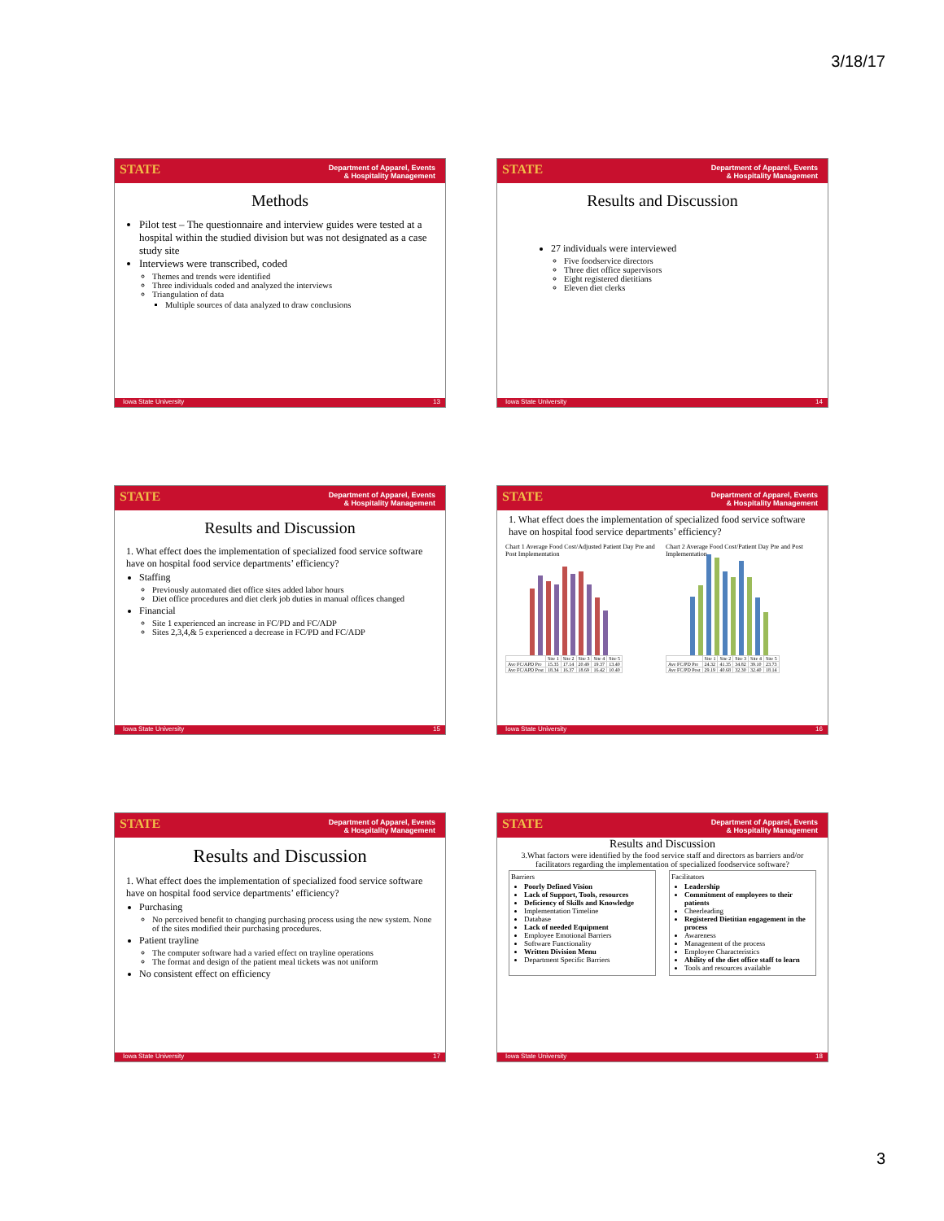3/18/17
Department of Apparel, Events
& Hospitality Management
STATE
Methods
Pilot test – The questionnaire and interview guides were tested at a hospital within the studied division but was not designated as a case study site
Interviews were transcribed, coded
Themes and trends were identified
Three individuals coded and analyzed the interviews
Triangulation of data
Multiple sources of data analyzed to draw conclusions
Iowa State University 13
Department of Apparel, Events
& Hospitality Management
STATE
Results and Discussion
27 individuals were interviewed
Five foodservice directors
Three diet office supervisors
Eight registered dietitians
Eleven diet clerks
Iowa State University 14
Department of Apparel, Events
& Hospitality Management
STATE
Results and Discussion
1. What effect does the implementation of specialized food service software have on hospital food service departments’ efficiency?
Staffing
Previously automated diet office sites added labor hours
Diet office procedures and diet clerk job duties in manual offices changed
Financial
Site 1 experienced an increase in FC/PD and FC/ADP
Sites 2,3,4,& 5 experienced a decrease in FC/PD and FC/ADP
Iowa State University 15
Department of Apparel, Events
& Hospitality Management
STATE
1. What effect does the implementation of specialized food service software have on hospital food service departments’ efficiency?
Chart 1 Average Food Cost/Adjusted Patient Day Pre and Post Implementation
| | Site 1 | Site 2 | Site 3 | Site 4 | Site 5 |
| Ave FC/APD Pre | 15.35 | 17.14 | 20.49 | 19.37 | 13.40 |
| Ave FC/APD Post | 18.34 | 16.37 | 18.69 | 16.42 | 10.40 |
Chart 2 Average Food Cost/Patient Day Pre and Post Implementation
| | Site 1 | Site 2 | Site 3 | Site 4 | Site 5 |
| Ave FC/PD Pre | 24.32 | 41.35 | 34.82 | 39.10 | 23.73 |
| Ave FC/PD Post | 29.19 | 40.68 | 32.30 | 32.40 | 18.14 |
Iowa State University 16
Department of Apparel, Events
& Hospitality Management
STATE
Results and Discussion
1. What effect does the implementation of specialized food service software have on hospital food service departments’ efficiency?
Purchasing
No perceived benefit to changing purchasing process using the new system. None of the sites modified their purchasing procedures.
Patient trayline
The computer software had a varied effect on trayline operations
The format and design of the patient meal tickets was not uniform
No consistent effect on efficiency
Iowa State University 17
Department of Apparel, Events
& Hospitality Management
STATE
Results and Discussion
3.What factors were identified by the food service staff and directors as barriers and/or facilitators regarding the implementation of specialized foodservice software?
Barriers
Poorly Defined Vision
Lack of Support, Tools, resources
Deficiency of Skills and Knowledge
Implementation Timeline
Database
Lack of needed Equipment
Employee Emotional Barriers
Software Functionality
Written Division Menu
Department Specific Barriers
Facilitators
Leadership
Commitment of employees to their patients
Cheerleading
Registered Dietitian engagement in the process
Awareness
Management of the process
Employee Characteristics
Ability of the diet office staff to learn
Tools and resources available
Iowa State University 18
3